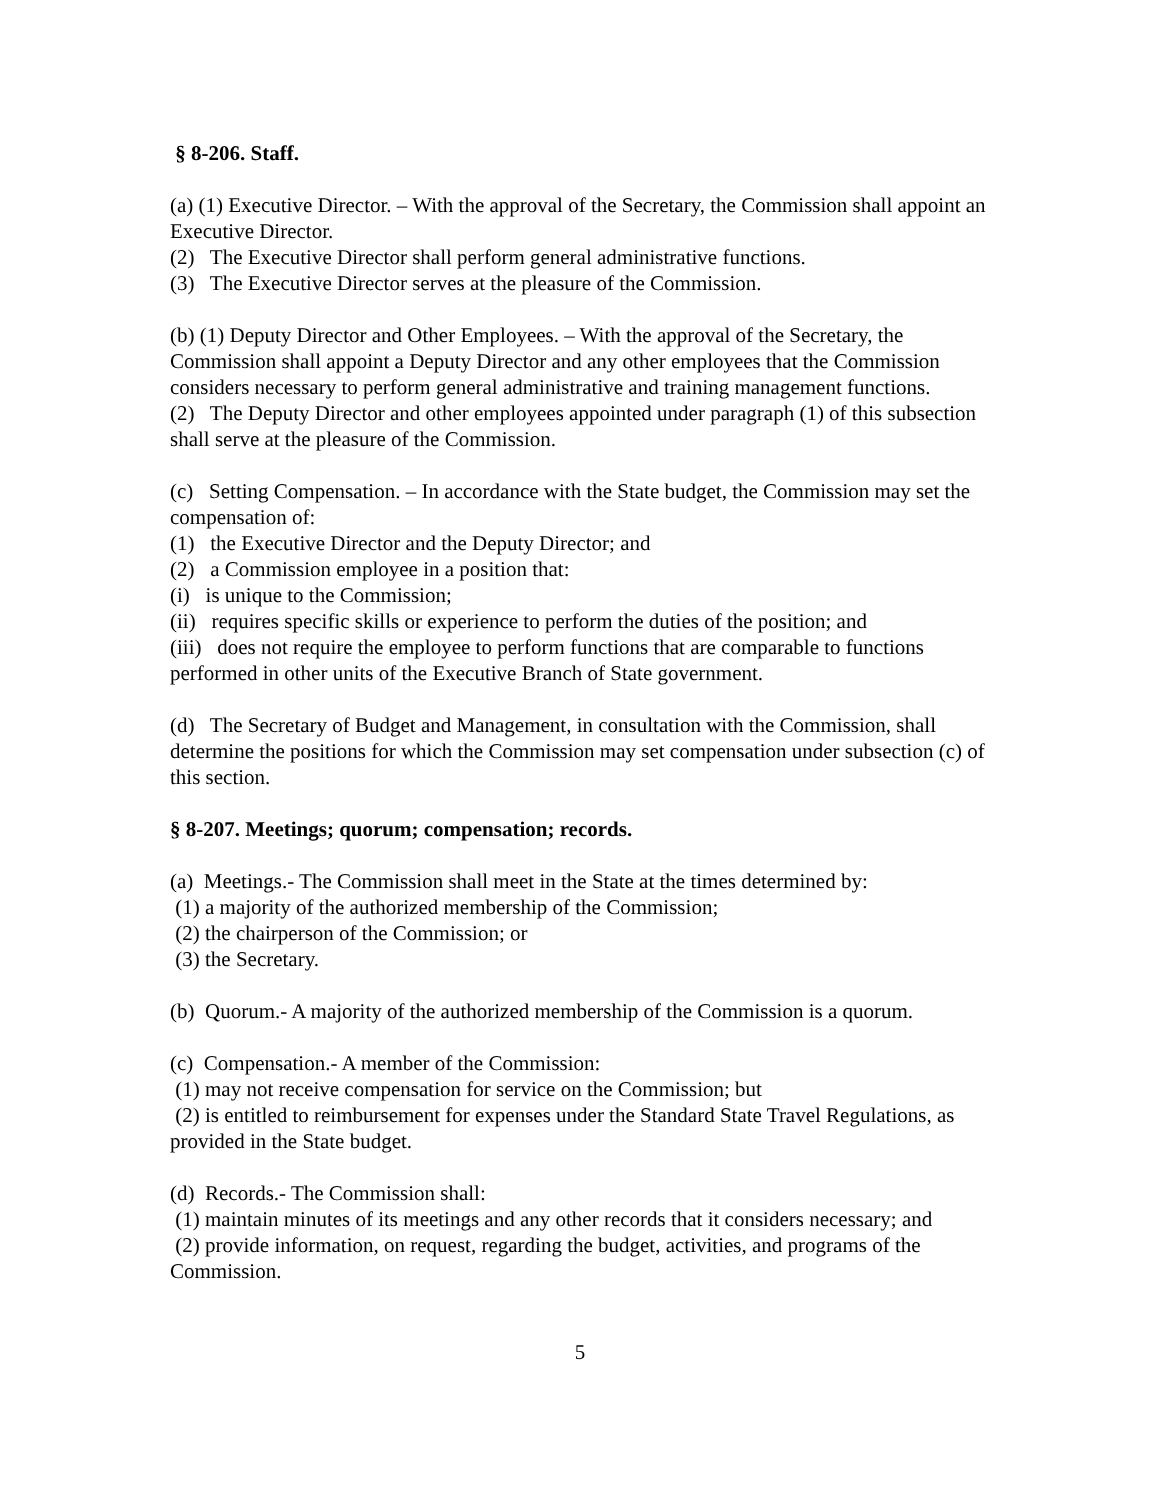§ 8-206. Staff.
(a) (1) Executive Director. – With the approval of the Secretary, the Commission shall appoint an Executive Director.
(2) The Executive Director shall perform general administrative functions.
(3) The Executive Director serves at the pleasure of the Commission.
(b) (1) Deputy Director and Other Employees. – With the approval of the Secretary, the Commission shall appoint a Deputy Director and any other employees that the Commission considers necessary to perform general administrative and training management functions.
(2) The Deputy Director and other employees appointed under paragraph (1) of this subsection shall serve at the pleasure of the Commission.
(c) Setting Compensation. – In accordance with the State budget, the Commission may set the compensation of:
(1) the Executive Director and the Deputy Director; and
(2) a Commission employee in a position that:
(i) is unique to the Commission;
(ii) requires specific skills or experience to perform the duties of the position; and
(iii) does not require the employee to perform functions that are comparable to functions performed in other units of the Executive Branch of State government.
(d) The Secretary of Budget and Management, in consultation with the Commission, shall determine the positions for which the Commission may set compensation under subsection (c) of this section.
§ 8-207. Meetings; quorum; compensation; records.
(a) Meetings.- The Commission shall meet in the State at the times determined by:
(1) a majority of the authorized membership of the Commission;
(2) the chairperson of the Commission; or
(3) the Secretary.
(b) Quorum.- A majority of the authorized membership of the Commission is a quorum.
(c) Compensation.- A member of the Commission:
(1) may not receive compensation for service on the Commission; but
(2) is entitled to reimbursement for expenses under the Standard State Travel Regulations, as provided in the State budget.
(d) Records.- The Commission shall:
(1) maintain minutes of its meetings and any other records that it considers necessary; and
(2) provide information, on request, regarding the budget, activities, and programs of the Commission.
5